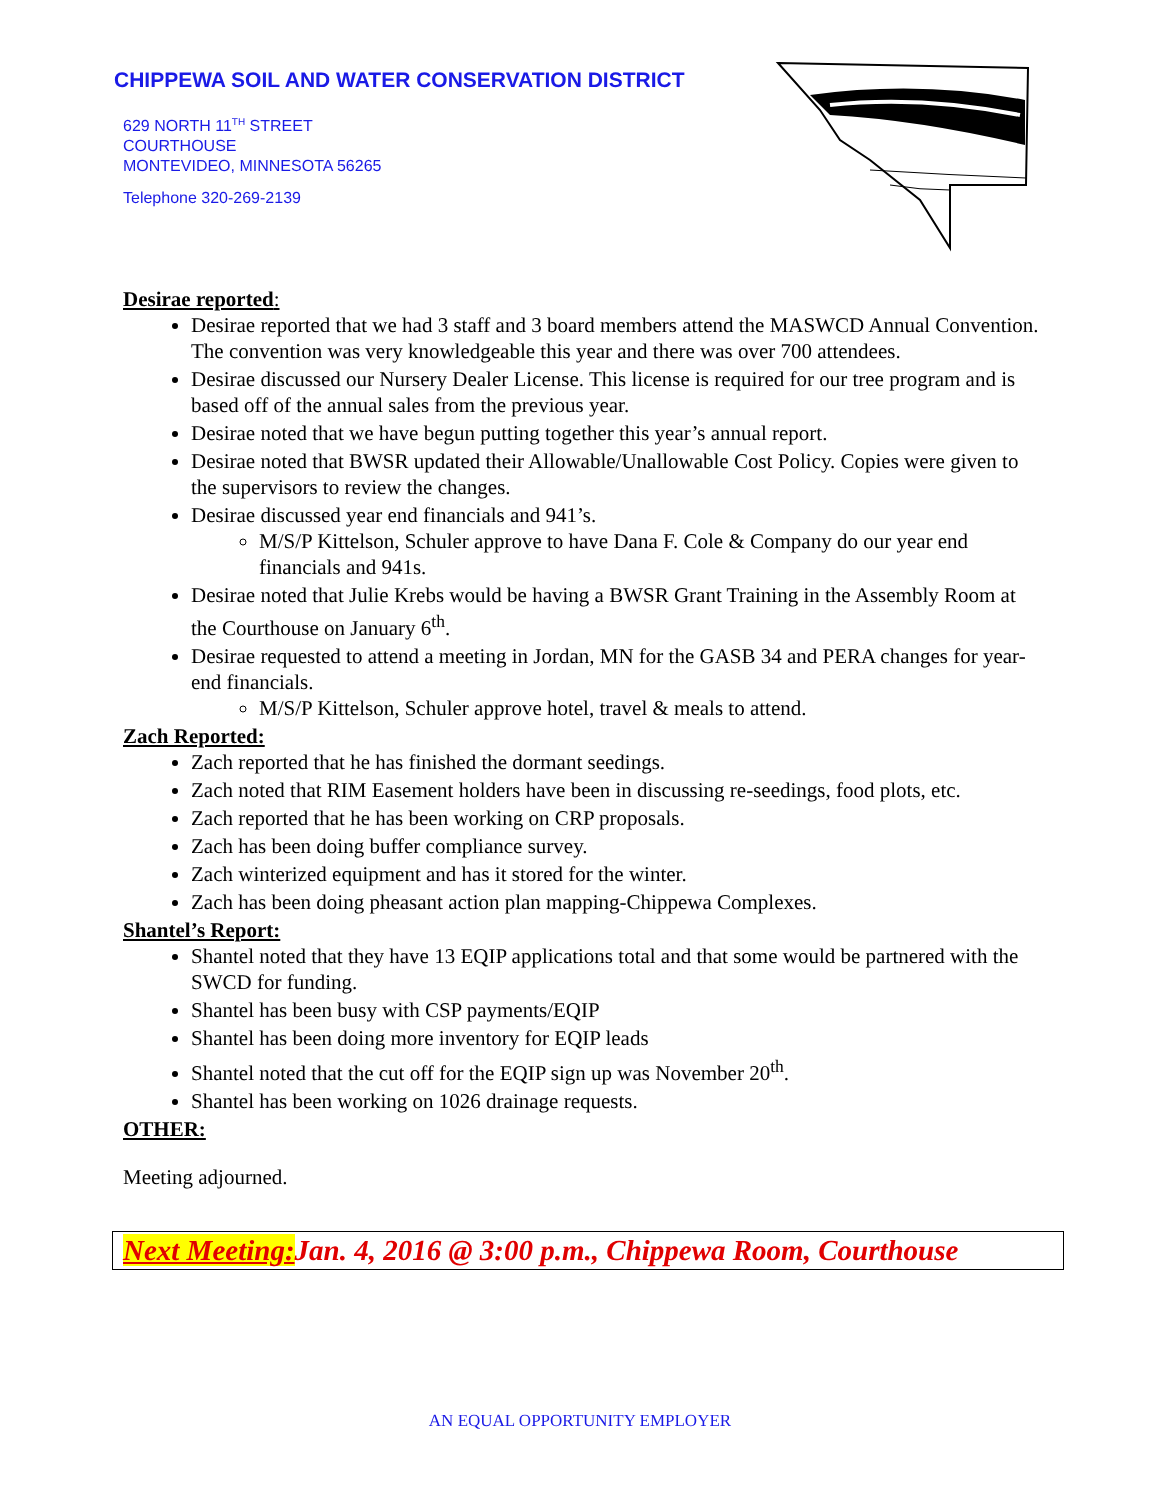CHIPPEWA SOIL AND WATER CONSERVATION DISTRICT
629 NORTH 11<sup>TH</sup> STREET
COURTHOUSE
MONTEVIDEO, MINNESOTA 56265
Telephone 320-269-2139
Desirae reported:
Desirae reported that we had 3 staff and 3 board members attend the MASWCD Annual Convention. The convention was very knowledgeable this year and there was over 700 attendees.
Desirae discussed our Nursery Dealer License. This license is required for our tree program and is based off of the annual sales from the previous year.
Desirae noted that we have begun putting together this year’s annual report.
Desirae noted that BWSR updated their Allowable/Unallowable Cost Policy. Copies were given to the supervisors to review the changes.
Desirae discussed year end financials and 941’s.
M/S/P Kittelson, Schuler approve to have Dana F. Cole & Company do our year end financials and 941s.
Desirae noted that Julie Krebs would be having a BWSR Grant Training in the Assembly Room at the Courthouse on January 6<sup>th</sup>.
Desirae requested to attend a meeting in Jordan, MN for the GASB 34 and PERA changes for year-end financials.
M/S/P Kittelson, Schuler approve hotel, travel & meals to attend.
Zach Reported:
Zach reported that he has finished the dormant seedings.
Zach noted that RIM Easement holders have been in discussing re-seedings, food plots, etc.
Zach reported that he has been working on CRP proposals.
Zach has been doing buffer compliance survey.
Zach winterized equipment and has it stored for the winter.
Zach has been doing pheasant action plan mapping-Chippewa Complexes.
Shantel’s Report:
Shantel noted that they have 13 EQIP applications total and that some would be partnered with the SWCD for funding.
Shantel has been busy with CSP payments/EQIP
Shantel has been doing more inventory for EQIP leads
Shantel noted that the cut off for the EQIP sign up was November 20<sup>th</sup>.
Shantel has been working on 1026 drainage requests.
OTHER:
Meeting adjourned.
Next Meeting: Jan. 4, 2016 @ 3:00 p.m., Chippewa Room, Courthouse
AN EQUAL OPPORTUNITY EMPLOYER